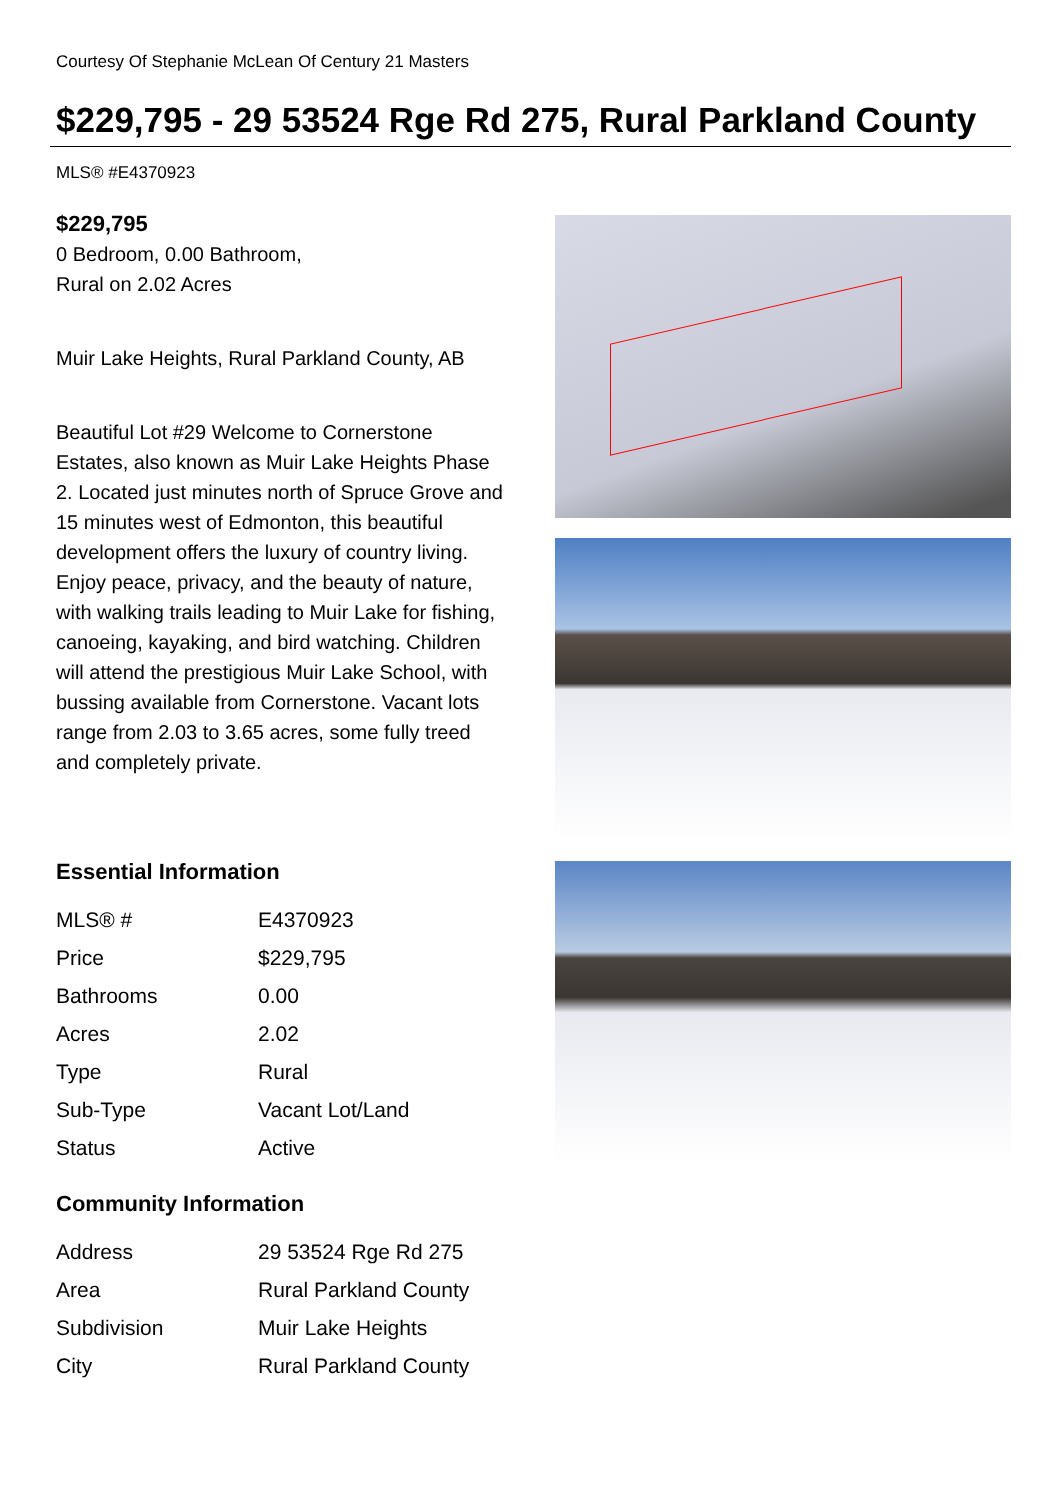Courtesy Of Stephanie McLean Of Century 21 Masters
$229,795 - 29 53524 Rge Rd 275, Rural Parkland County
MLS® #E4370923
$229,795
0 Bedroom, 0.00 Bathroom,
Rural on 2.02 Acres
Muir Lake Heights, Rural Parkland County, AB
Beautiful Lot #29 Welcome to Cornerstone Estates, also known as Muir Lake Heights Phase 2. Located just minutes north of Spruce Grove and 15 minutes west of Edmonton, this beautiful development offers the luxury of country living. Enjoy peace, privacy, and the beauty of nature, with walking trails leading to Muir Lake for fishing, canoeing, kayaking, and bird watching. Children will attend the prestigious Muir Lake School, with bussing available from Cornerstone. Vacant lots range from 2.03 to 3.65 acres, some fully treed and completely private.
Essential Information
| MLS® # | E4370923 |
| Price | $229,795 |
| Bathrooms | 0.00 |
| Acres | 2.02 |
| Type | Rural |
| Sub-Type | Vacant Lot/Land |
| Status | Active |
Community Information
| Address | 29 53524 Rge Rd 275 |
| Area | Rural Parkland County |
| Subdivision | Muir Lake Heights |
| City | Rural Parkland County |